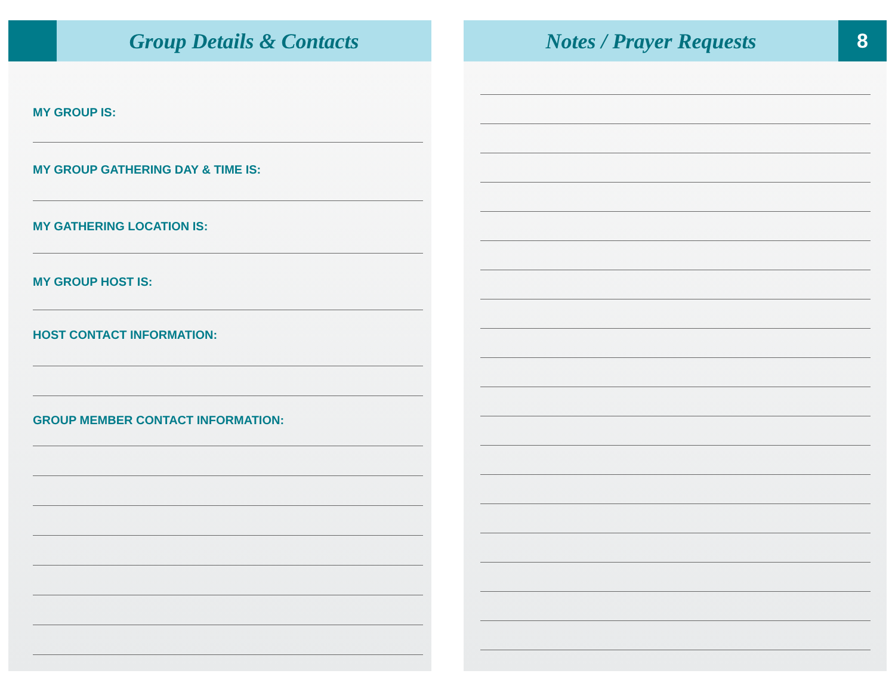Group Details & Contacts
MY GROUP IS:
MY GROUP GATHERING DAY & TIME IS:
MY GATHERING LOCATION IS:
MY GROUP HOST IS:
HOST CONTACT INFORMATION:
GROUP MEMBER CONTACT INFORMATION:
Notes / Prayer Requests
8